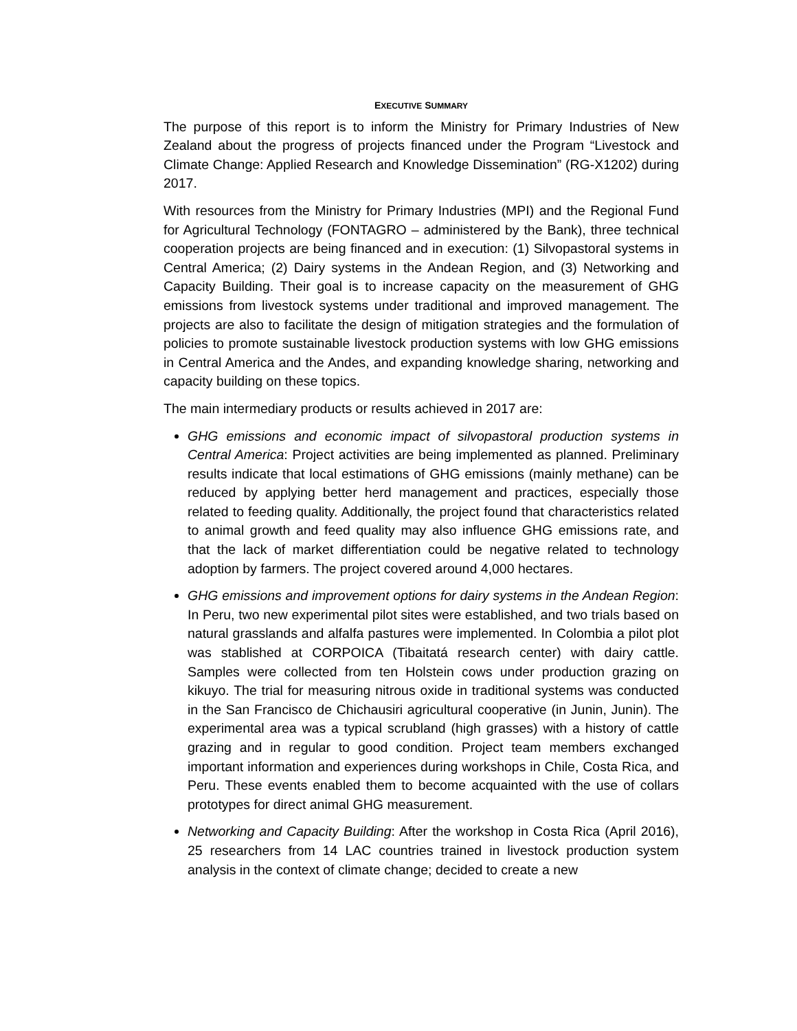EXECUTIVE SUMMARY
The purpose of this report is to inform the Ministry for Primary Industries of New Zealand about the progress of projects financed under the Program “Livestock and Climate Change: Applied Research and Knowledge Dissemination” (RG-X1202) during 2017.
With resources from the Ministry for Primary Industries (MPI) and the Regional Fund for Agricultural Technology (FONTAGRO – administered by the Bank), three technical cooperation projects are being financed and in execution: (1) Silvopastoral systems in Central America; (2) Dairy systems in the Andean Region, and (3) Networking and Capacity Building. Their goal is to increase capacity on the measurement of GHG emissions from livestock systems under traditional and improved management. The projects are also to facilitate the design of mitigation strategies and the formulation of policies to promote sustainable livestock production systems with low GHG emissions in Central America and the Andes, and expanding knowledge sharing, networking and capacity building on these topics.
The main intermediary products or results achieved in 2017 are:
GHG emissions and economic impact of silvopastoral production systems in Central America: Project activities are being implemented as planned. Preliminary results indicate that local estimations of GHG emissions (mainly methane) can be reduced by applying better herd management and practices, especially those related to feeding quality. Additionally, the project found that characteristics related to animal growth and feed quality may also influence GHG emissions rate, and that the lack of market differentiation could be negative related to technology adoption by farmers. The project covered around 4,000 hectares.
GHG emissions and improvement options for dairy systems in the Andean Region: In Peru, two new experimental pilot sites were established, and two trials based on natural grasslands and alfalfa pastures were implemented. In Colombia a pilot plot was stablished at CORPOICA (Tibaitatá research center) with dairy cattle. Samples were collected from ten Holstein cows under production grazing on kikuyo. The trial for measuring nitrous oxide in traditional systems was conducted in the San Francisco de Chichausiri agricultural cooperative (in Junin, Junin). The experimental area was a typical scrubland (high grasses) with a history of cattle grazing and in regular to good condition. Project team members exchanged important information and experiences during workshops in Chile, Costa Rica, and Peru. These events enabled them to become acquainted with the use of collars prototypes for direct animal GHG measurement.
Networking and Capacity Building: After the workshop in Costa Rica (April 2016), 25 researchers from 14 LAC countries trained in livestock production system analysis in the context of climate change; decided to create a new